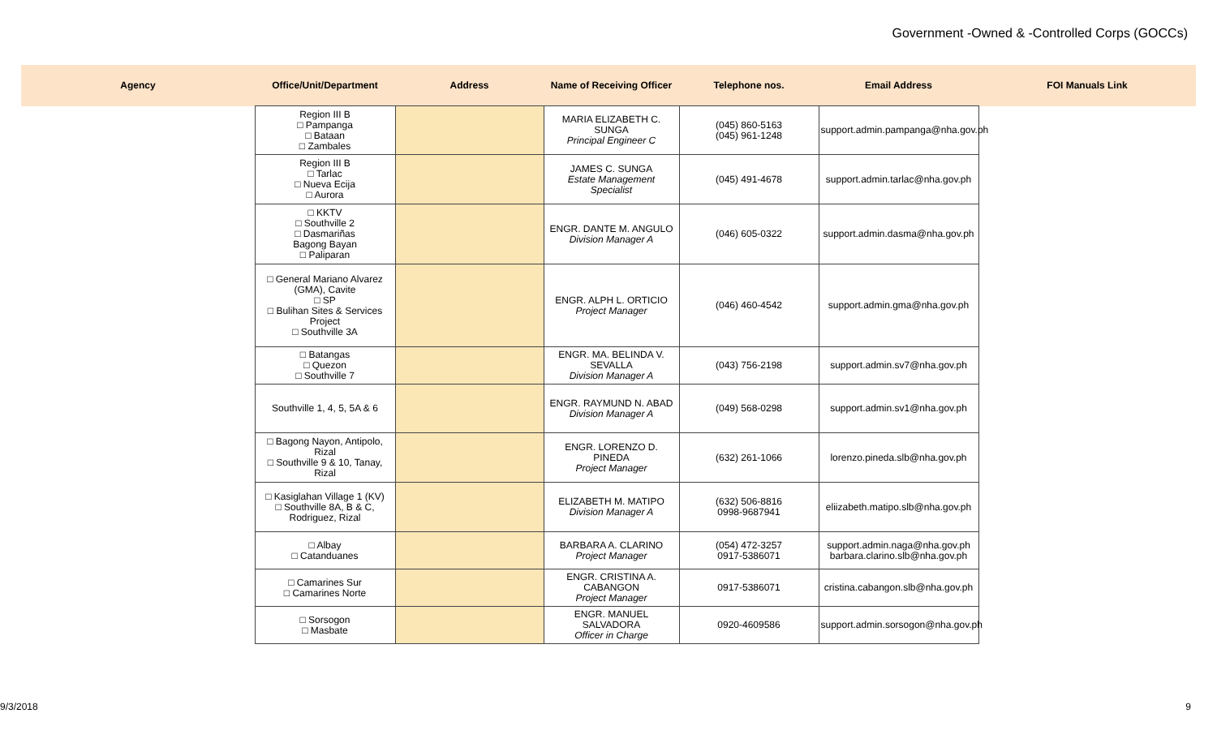Government -Owned & -Controlled Corps (GOCCs)
| Agency | Office/Unit/Department | Address | Name of Receiving Officer | Telephone nos. | Email Address | FOI Manuals Link |
| --- | --- | --- | --- | --- | --- | --- |
| | Region III B □ Pampanga □ Bataan □ Zambales | | MARIA ELIZABETH C. SUNGA Principal Engineer C | (045) 860-5163 (045) 961-1248 | support.admin.pampanga@nha.gov.ph | |
| | Region III B □ Tarlac □ Nueva Ecija □ Aurora | | JAMES C. SUNGA Estate Management Specialist | (045) 491-4678 | support.admin.tarlac@nha.gov.ph | |
| | □ KKTV □ Southville 2 □ Dasmariñas Bagong Bayan □ Paliparan | | ENGR. DANTE M. ANGULO Division Manager A | (046) 605-0322 | support.admin.dasma@nha.gov.ph | |
| | □ General Mariano Alvarez (GMA), Cavite □ SP □ Bulihan Sites & Services Project □ Southville 3A | | ENGR. ALPH L. ORTICIO Project Manager | (046) 460-4542 | support.admin.gma@nha.gov.ph | |
| | □ Batangas □ Quezon □ Southville 7 | | ENGR. MA. BELINDA V. SEVALLA Division Manager A | (043) 756-2198 | support.admin.sv7@nha.gov.ph | |
| | Southville 1, 4, 5, 5A & 6 | | ENGR. RAYMUND N. ABAD Division Manager A | (049) 568-0298 | support.admin.sv1@nha.gov.ph | |
| | □ Bagong Nayon, Antipolo, Rizal □ Southville 9 & 10, Tanay, Rizal | | ENGR. LORENZO D. PINEDA Project Manager | (632) 261-1066 | lorenzo.pineda.slb@nha.gov.ph | |
| | □ Kasiglahan Village 1 (KV) □ Southville 8A, B & C, Rodriguez, Rizal | | ELIZABETH M. MATIPO Division Manager A | (632) 506-8816 0998-9687941 | eliizabeth.matipo.slb@nha.gov.ph | |
| | □ Albay □ Catanduanes | | BARBARA A. CLARINO Project Manager | (054) 472-3257 0917-5386071 | support.admin.naga@nha.gov.ph barbara.clarino.slb@nha.gov.ph | |
| | □ Camarines Sur □ Camarines Norte | | ENGR. CRISTINA A. CABANGON Project Manager | 0917-5386071 | cristina.cabangon.slb@nha.gov.ph | |
| | □ Sorsogon □ Masbate | | ENGR. MANUEL SALVADORA Officer in Charge | 0920-4609586 | support.admin.sorsogon@nha.gov.ph | |
9/3/2018 9